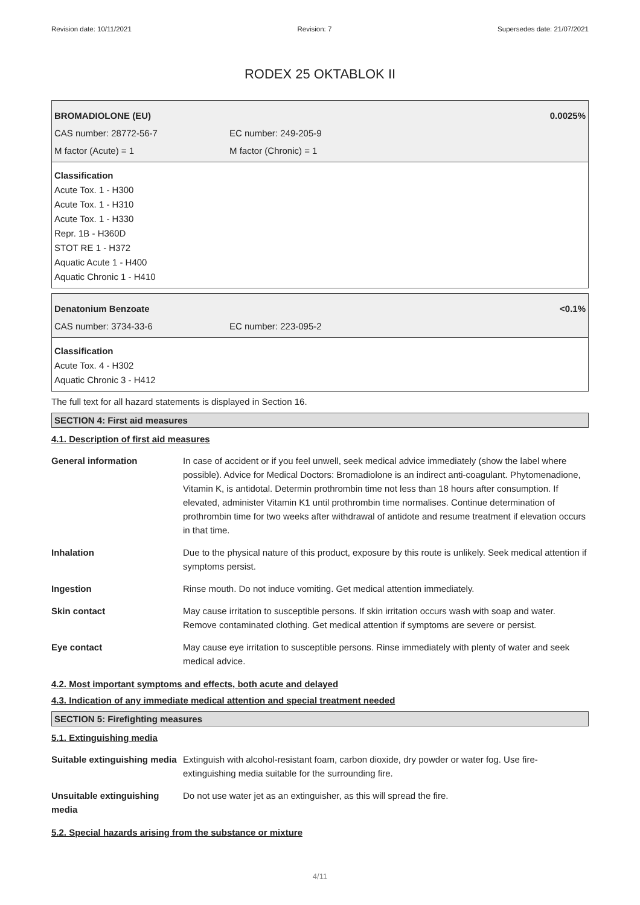Revision date: 10/11/2021 Revision: 7 Supersedes date: 21/07/2021
RODEX 25 OKTABLOK II
BROMADIOLONE (EU) 0.0025%
CAS number: 28772-56-7 EC number: 249-205-9
M factor (Acute) = 1 M factor (Chronic) = 1
Classification
Acute Tox. 1 - H300
Acute Tox. 1 - H310
Acute Tox. 1 - H330
Repr. 1B - H360D
STOT RE 1 - H372
Aquatic Acute 1 - H400
Aquatic Chronic 1 - H410
Denatonium Benzoate <0.1%
CAS number: 3734-33-6 EC number: 223-095-2
Classification
Acute Tox. 4 - H302
Aquatic Chronic 3 - H412
The full text for all hazard statements is displayed in Section 16.
SECTION 4: First aid measures
4.1. Description of first aid measures
| General information | In case of accident or if you feel unwell, seek medical advice immediately (show the label where possible). Advice for Medical Doctors: Bromadiolone is an indirect anti-coagulant. Phytomenadione, Vitamin K, is antidotal. Determin prothrombin time not less than 18 hours after consumption. If elevated, administer Vitamin K1 until prothrombin time normalises. Continue determination of prothrombin time for two weeks after withdrawal of antidote and resume treatment if elevation occurs in that time. |
| Inhalation | Due to the physical nature of this product, exposure by this route is unlikely. Seek medical attention if symptoms persist. |
| Ingestion | Rinse mouth. Do not induce vomiting. Get medical attention immediately. |
| Skin contact | May cause irritation to susceptible persons. If skin irritation occurs wash with soap and water. Remove contaminated clothing. Get medical attention if symptoms are severe or persist. |
| Eye contact | May cause eye irritation to susceptible persons. Rinse immediately with plenty of water and seek medical advice. |
4.2. Most important symptoms and effects, both acute and delayed
4.3. Indication of any immediate medical attention and special treatment needed
SECTION 5: Firefighting measures
5.1. Extinguishing media
| Suitable extinguishing media | Extinguish with alcohol-resistant foam, carbon dioxide, dry powder or water fog. Use fire-extinguishing media suitable for the surrounding fire. |
| Unsuitable extinguishing media | Do not use water jet as an extinguisher, as this will spread the fire. |
5.2. Special hazards arising from the substance or mixture
4/11